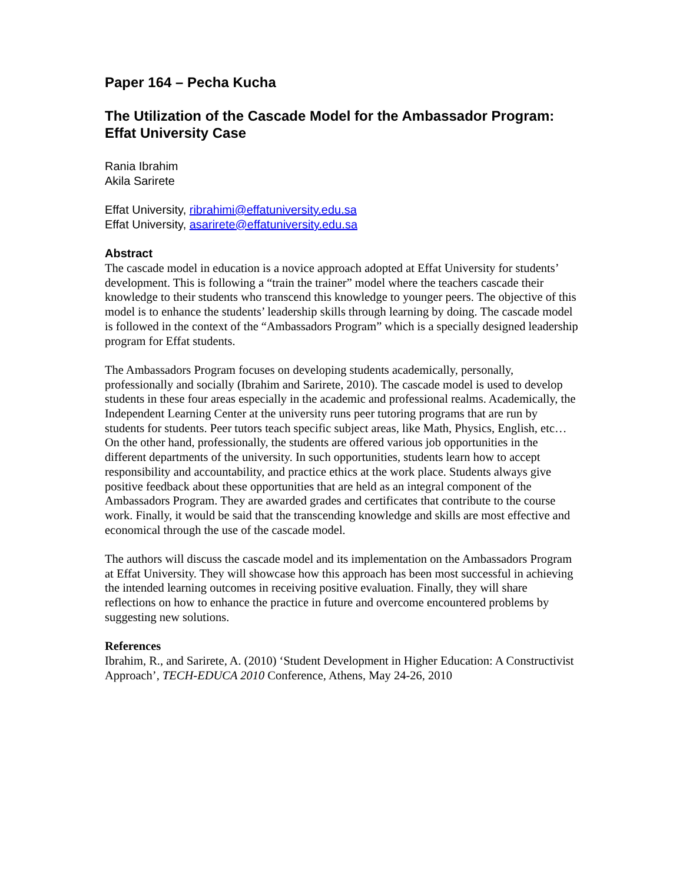Paper 164 – Pecha Kucha
The Utilization of the Cascade Model for the Ambassador Program: Effat University Case
Rania Ibrahim
Akila Sarirete
Effat University, ribrahimi@effatuniversity.edu.sa
Effat University, asarirete@effatuniversity.edu.sa
Abstract
The cascade model in education is a novice approach adopted at Effat University for students’ development. This is following a “train the trainer” model where the teachers cascade their knowledge to their students who transcend this knowledge to younger peers. The objective of this model is to enhance the students’ leadership skills through learning by doing. The cascade model is followed in the context of the “Ambassadors Program” which is a specially designed leadership program for Effat students.
The Ambassadors Program focuses on developing students academically, personally, professionally and socially (Ibrahim and Sarirete, 2010). The cascade model is used to develop students in these four areas especially in the academic and professional realms. Academically, the Independent Learning Center at the university runs peer tutoring programs that are run by students for students. Peer tutors teach specific subject areas, like Math, Physics, English, etc… On the other hand, professionally, the students are offered various job opportunities in the different departments of the university. In such opportunities, students learn how to accept responsibility and accountability, and practice ethics at the work place. Students always give positive feedback about these opportunities that are held as an integral component of the Ambassadors Program. They are awarded grades and certificates that contribute to the course work. Finally, it would be said that the transcending knowledge and skills are most effective and economical through the use of the cascade model.
The authors will discuss the cascade model and its implementation on the Ambassadors Program at Effat University. They will showcase how this approach has been most successful in achieving the intended learning outcomes in receiving positive evaluation. Finally, they will share reflections on how to enhance the practice in future and overcome encountered problems by suggesting new solutions.
References
Ibrahim, R., and Sarirete, A. (2010) ‘Student Development in Higher Education: A Constructivist Approach’, TECH-EDUCA 2010 Conference, Athens, May 24-26, 2010